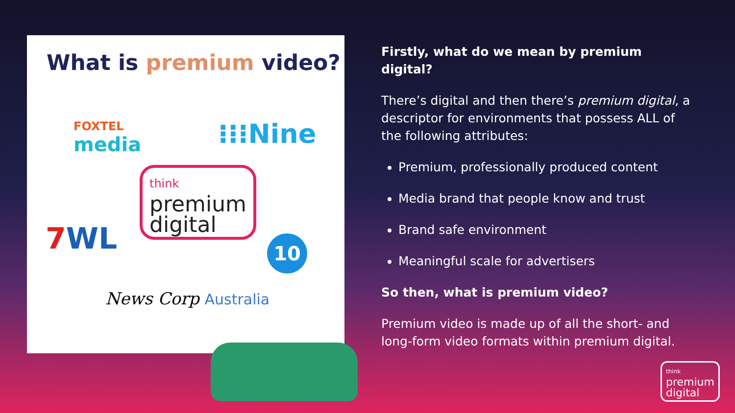What is premium video?
FOXTEL
media
⁝⁝⁝Nine
think
premium
digital
7WL 10
News Corp Australia
Firstly, what do we mean by premium digital?
There’s digital and then there’s premium digital, a descriptor for environments that possess ALL of the following attributes:
Premium, professionally produced content
Media brand that people know and trust
Brand safe environment
Meaningful scale for advertisers
So then, what is premium video?
Premium video is made up of all the short- and long-form video formats within premium digital.
think
premium
digital